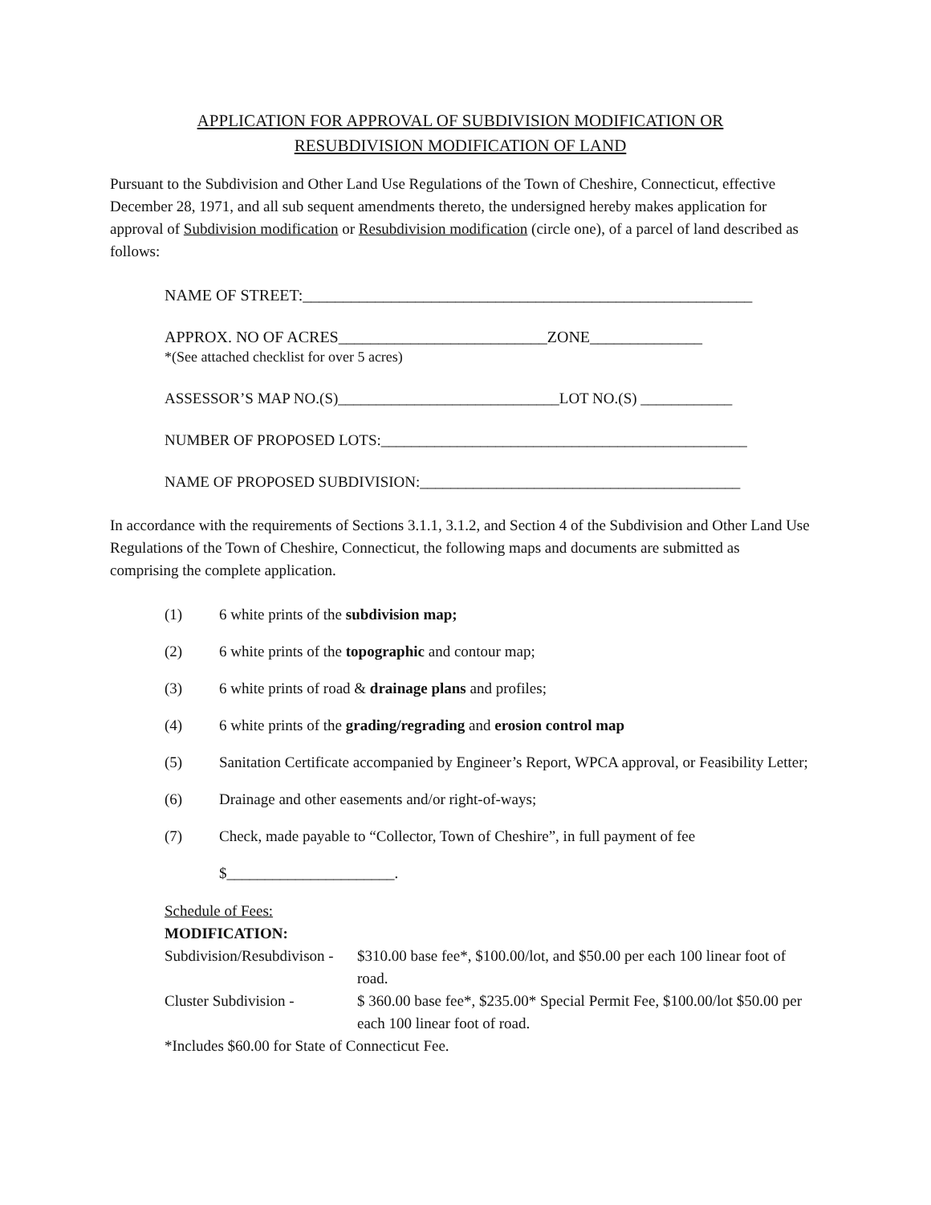APPLICATION FOR APPROVAL OF SUBDIVISION MODIFICATION OR
RESUBDIVISION MODIFICATION OF LAND
Pursuant to the Subdivision and Other Land Use Regulations of the Town of Cheshire, Connecticut, effective December 28, 1971, and all sub sequent amendments thereto, the undersigned hereby makes application for approval of Subdivision modification or Resubdivision modification (circle one), of a parcel of land described as follows:
NAME OF STREET:________________________________________________________
APPROX. NO OF ACRES__________________________ZONE______________
*(See attached checklist for over 5 acres)
ASSESSOR’S MAP NO.(S)_____________________________LOT NO.(S) ____________
NUMBER OF PROPOSED LOTS:________________________________________________
NAME OF PROPOSED SUBDIVISION:__________________________________________
In accordance with the requirements of Sections 3.1.1, 3.1.2, and Section 4 of the Subdivision and Other Land Use Regulations of the Town of Cheshire, Connecticut, the following maps and documents are submitted as comprising the complete application.
(1) 6 white prints of the subdivision map;
(2) 6 white prints of the topographic and contour map;
(3) 6 white prints of road & drainage plans and profiles;
(4) 6 white prints of the grading/regrading and erosion control map
(5) Sanitation Certificate accompanied by Engineer’s Report, WPCA approval, or Feasibility Letter;
(6) Drainage and other easements and/or right-of-ways;
(7) Check, made payable to “Collector, Town of Cheshire”, in full payment of fee
$______________________.
Schedule of Fees:
MODIFICATION:
Subdivision/Resubdivison - $310.00 base fee*, $100.00/lot, and $50.00 per each 100 linear foot of road.
Cluster Subdivision - $ 360.00 base fee*, $235.00* Special Permit Fee, $100.00/lot $50.00 per each 100 linear foot of road.
*Includes $60.00 for State of Connecticut Fee.